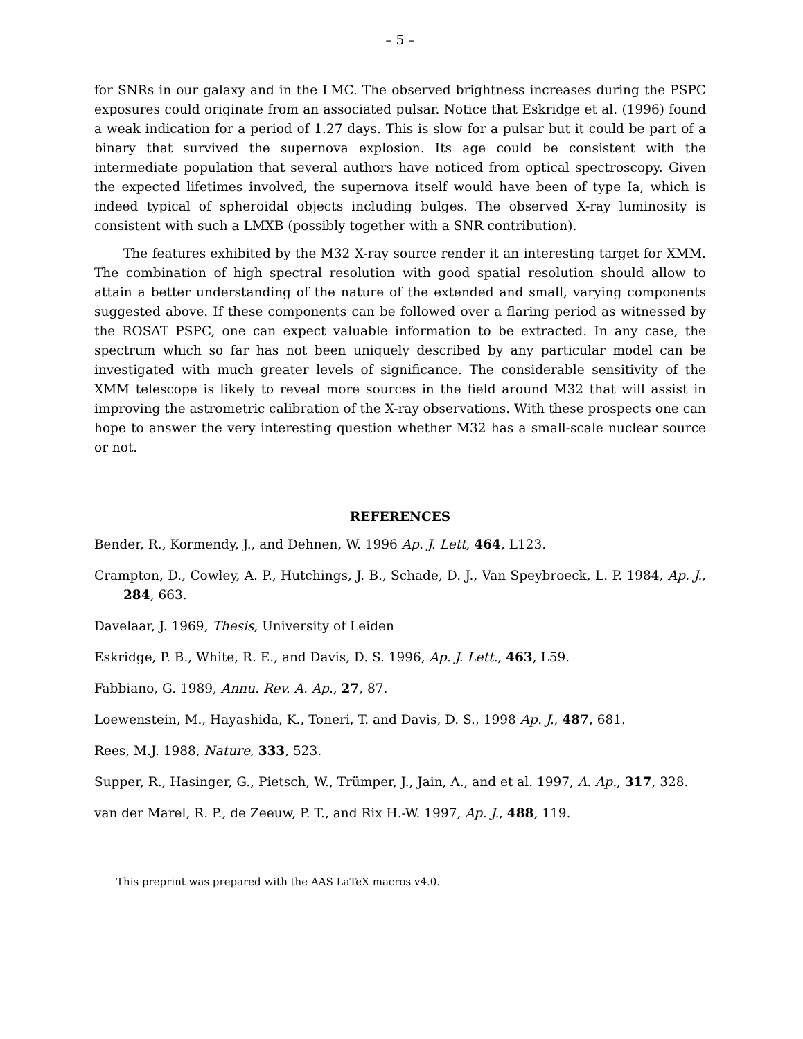– 5 –
for SNRs in our galaxy and in the LMC. The observed brightness increases during the PSPC exposures could originate from an associated pulsar. Notice that Eskridge et al. (1996) found a weak indication for a period of 1.27 days. This is slow for a pulsar but it could be part of a binary that survived the supernova explosion. Its age could be consistent with the intermediate population that several authors have noticed from optical spectroscopy. Given the expected lifetimes involved, the supernova itself would have been of type Ia, which is indeed typical of spheroidal objects including bulges. The observed X-ray luminosity is consistent with such a LMXB (possibly together with a SNR contribution).
The features exhibited by the M32 X-ray source render it an interesting target for XMM. The combination of high spectral resolution with good spatial resolution should allow to attain a better understanding of the nature of the extended and small, varying components suggested above. If these components can be followed over a flaring period as witnessed by the ROSAT PSPC, one can expect valuable information to be extracted. In any case, the spectrum which so far has not been uniquely described by any particular model can be investigated with much greater levels of significance. The considerable sensitivity of the XMM telescope is likely to reveal more sources in the field around M32 that will assist in improving the astrometric calibration of the X-ray observations. With these prospects one can hope to answer the very interesting question whether M32 has a small-scale nuclear source or not.
REFERENCES
Bender, R., Kormendy, J., and Dehnen, W. 1996 Ap. J. Lett, 464, L123.
Crampton, D., Cowley, A. P., Hutchings, J. B., Schade, D. J., Van Speybroeck, L. P. 1984, Ap. J., 284, 663.
Davelaar, J. 1969, Thesis, University of Leiden
Eskridge, P. B., White, R. E., and Davis, D. S. 1996, Ap. J. Lett., 463, L59.
Fabbiano, G. 1989, Annu. Rev. A. Ap., 27, 87.
Loewenstein, M., Hayashida, K., Toneri, T. and Davis, D. S., 1998 Ap. J., 487, 681.
Rees, M.J. 1988, Nature, 333, 523.
Supper, R., Hasinger, G., Pietsch, W., Trümper, J., Jain, A., and et al. 1997, A. Ap., 317, 328.
van der Marel, R. P., de Zeeuw, P. T., and Rix H.-W. 1997, Ap. J., 488, 119.
This preprint was prepared with the AAS LaTeX macros v4.0.